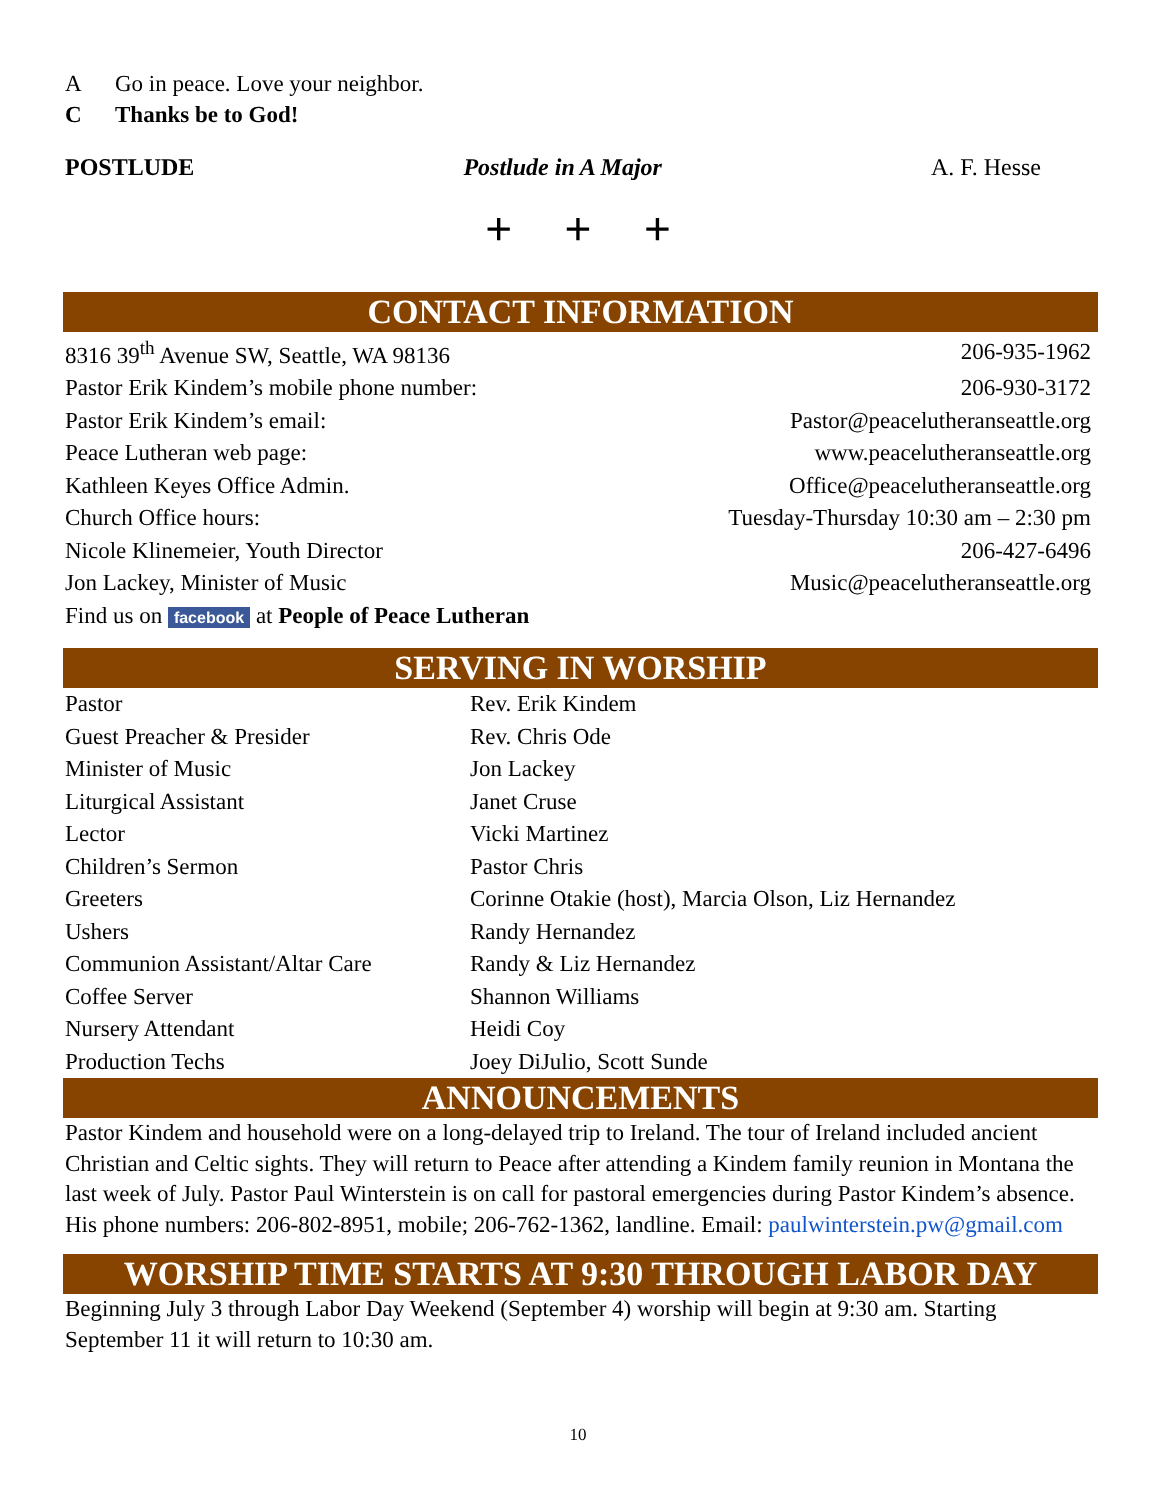A Go in peace. Love your neighbor.
C Thanks be to God!
POSTLUDE Postlude in A Major A. F. Hesse
+ + +
CONTACT INFORMATION
| 8316 39<sup>th</sup> Avenue SW, Seattle, WA 98136 | 206-935-1962 |
| Pastor Erik Kindem’s mobile phone number: | 206-930-3172 |
| Pastor Erik Kindem’s email: | Pastor@peacelutheranseattle.org |
| Peace Lutheran web page: | www.peacelutheranseattle.org |
| Kathleen Keyes Office Admin. | Office@peacelutheranseattle.org |
| Church Office hours: | Tuesday-Thursday 10:30 am – 2:30 pm |
| Nicole Klinemeier, Youth Director | 206-427-6496 |
| Jon Lackey, Minister of Music | Music@peacelutheranseattle.org |
| Find us on facebook at People of Peace Lutheran | |
SERVING IN WORSHIP
| Pastor | Rev. Erik Kindem |
| Guest Preacher & Presider | Rev. Chris Ode |
| Minister of Music | Jon Lackey |
| Liturgical Assistant | Janet Cruse |
| Lector | Vicki Martinez |
| Children’s Sermon | Pastor Chris |
| Greeters | Corinne Otakie (host), Marcia Olson, Liz Hernandez |
| Ushers | Randy Hernandez |
| Communion Assistant/Altar Care | Randy & Liz Hernandez |
| Coffee Server | Shannon Williams |
| Nursery Attendant | Heidi Coy |
| Production Techs | Joey DiJulio, Scott Sunde |
ANNOUNCEMENTS
Pastor Kindem and household were on a long-delayed trip to Ireland. The tour of Ireland included ancient Christian and Celtic sights. They will return to Peace after attending a Kindem family reunion in Montana the last week of July. Pastor Paul Winterstein is on call for pastoral emergencies during Pastor Kindem’s absence. His phone numbers: 206-802-8951, mobile; 206-762-1362, landline. Email: paulwinterstein.pw@gmail.com
WORSHIP TIME STARTS AT 9:30 THROUGH LABOR DAY
Beginning July 3 through Labor Day Weekend (September 4) worship will begin at 9:30 am. Starting September 11 it will return to 10:30 am.
10